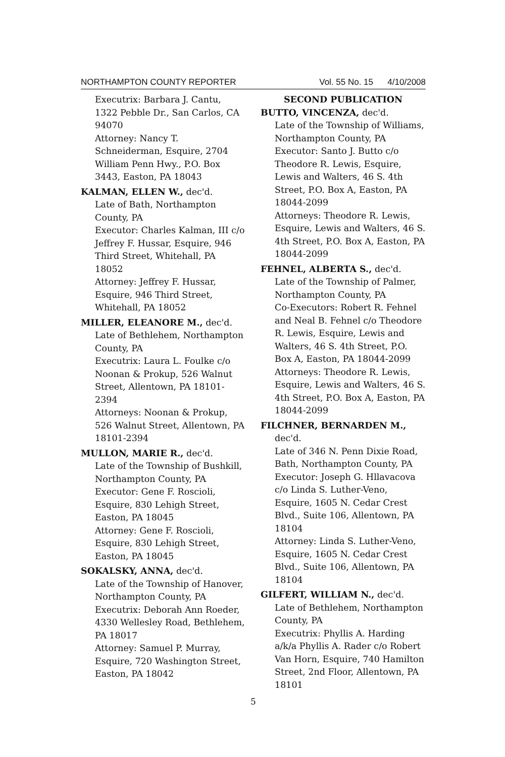NORTHAMPTON COUNTY REPORTER Vol. 55 No. 15 4/10/2008
Executrix: Barbara J. Cantu, 1322 Pebble Dr., San Carlos, CA 94070
Attorney: Nancy T. Schneiderman, Esquire, 2704 William Penn Hwy., P.O. Box 3443, Easton, PA 18043
KALMAN, ELLEN W., dec'd.
Late of Bath, Northampton County, PA
Executor: Charles Kalman, III c/o Jeffrey F. Hussar, Esquire, 946 Third Street, Whitehall, PA 18052
Attorney: Jeffrey F. Hussar, Esquire, 946 Third Street, Whitehall, PA 18052
MILLER, ELEANORE M., dec'd.
Late of Bethlehem, Northampton County, PA
Executrix: Laura L. Foulke c/o Noonan & Prokup, 526 Walnut Street, Allentown, PA 18101-2394
Attorneys: Noonan & Prokup, 526 Walnut Street, Allentown, PA 18101-2394
MULLON, MARIE R., dec'd.
Late of the Township of Bushkill, Northampton County, PA
Executor: Gene F. Roscioli, Esquire, 830 Lehigh Street, Easton, PA 18045
Attorney: Gene F. Roscioli, Esquire, 830 Lehigh Street, Easton, PA 18045
SOKALSKY, ANNA, dec'd.
Late of the Township of Hanover, Northampton County, PA
Executrix: Deborah Ann Roeder, 4330 Wellesley Road, Bethlehem, PA 18017
Attorney: Samuel P. Murray, Esquire, 720 Washington Street, Easton, PA 18042
SECOND PUBLICATION
BUTTO, VINCENZA, dec'd.
Late of the Township of Williams, Northampton County, PA
Executor: Santo J. Butto c/o Theodore R. Lewis, Esquire, Lewis and Walters, 46 S. 4th Street, P.O. Box A, Easton, PA 18044-2099
Attorneys: Theodore R. Lewis, Esquire, Lewis and Walters, 46 S. 4th Street, P.O. Box A, Easton, PA 18044-2099
FEHNEL, ALBERTA S., dec'd.
Late of the Township of Palmer, Northampton County, PA
Co-Executors: Robert R. Fehnel and Neal B. Fehnel c/o Theodore R. Lewis, Esquire, Lewis and Walters, 46 S. 4th Street, P.O. Box A, Easton, PA 18044-2099
Attorneys: Theodore R. Lewis, Esquire, Lewis and Walters, 46 S. 4th Street, P.O. Box A, Easton, PA 18044-2099
FILCHNER, BERNARDEN M.,
dec'd.
Late of 346 N. Penn Dixie Road, Bath, Northampton County, PA
Executor: Joseph G. Hllavacova c/o Linda S. Luther-Veno, Esquire, 1605 N. Cedar Crest Blvd., Suite 106, Allentown, PA 18104
Attorney: Linda S. Luther-Veno, Esquire, 1605 N. Cedar Crest Blvd., Suite 106, Allentown, PA 18104
GILFERT, WILLIAM N., dec'd.
Late of Bethlehem, Northampton County, PA
Executrix: Phyllis A. Harding a/k/a Phyllis A. Rader c/o Robert Van Horn, Esquire, 740 Hamilton Street, 2nd Floor, Allentown, PA 18101
5